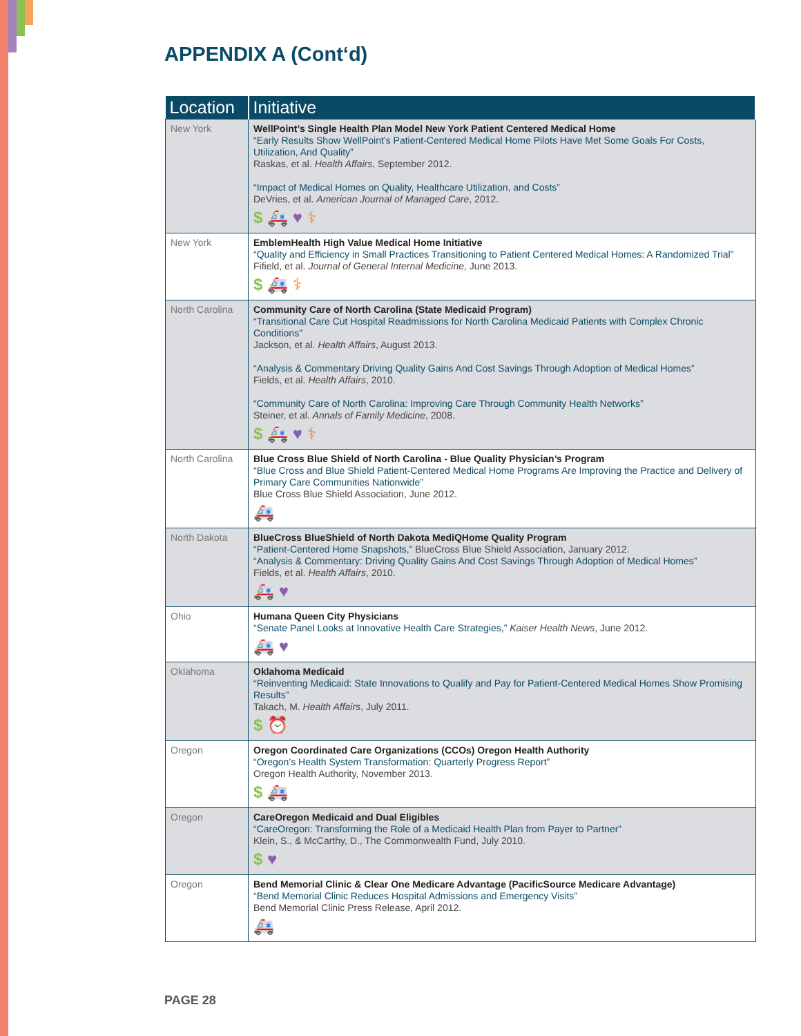APPENDIX A (Cont‘d)
| Location | Initiative |
| --- | --- |
| New York | WellPoint’s Single Health Plan Model New York Patient Centered Medical Home “Early Results Show WellPoint’s Patient-Centered Medical Home Pilots Have Met Some Goals For Costs, Utilization, And Quality” Raskas, et al. Health Affairs , September 2012. “Impact of Medical Homes on Quality, Healthcare Utilization, and Costs” DeVries, et al. American Journal of Managed Care , 2012. $ 🚑 ♥ ⚕ |
| New York | EmblemHealth High Value Medical Home Initiative “Quality and Efficiency in Small Practices Transitioning to Patient Centered Medical Homes: A Randomized Trial” Fifield, et al. Journal of General Internal Medicine , June 2013. $ 🚑 ⚕ |
| North Carolina | Community Care of North Carolina (State Medicaid Program) “Transitional Care Cut Hospital Readmissions for North Carolina Medicaid Patients with Complex Chronic Conditions” Jackson, et al. Health Affairs , August 2013. “Analysis & Commentary Driving Quality Gains And Cost Savings Through Adoption of Medical Homes” Fields, et al. Health Affairs , 2010. “Community Care of North Carolina: Improving Care Through Community Health Networks” Steiner, et al. Annals of Family Medicine , 2008. $ 🚑 ♥ ⚕ |
| North Carolina | Blue Cross Blue Shield of North Carolina - Blue Quality Physician’s Program “Blue Cross and Blue Shield Patient-Centered Medical Home Programs Are Improving the Practice and Delivery of Primary Care Communities Nationwide” Blue Cross Blue Shield Association, June 2012. 🚑 |
| North Dakota | BlueCross BlueShield of North Dakota MediQHome Quality Program “Patient-Centered Home Snapshots,” BlueCross Blue Shield Association, January 2012. “Analysis & Commentary: Driving Quality Gains And Cost Savings Through Adoption of Medical Homes” Fields, et al. Health Affairs , 2010. 🚑 ♥ |
| Ohio | Humana Queen City Physicians “Senate Panel Looks at Innovative Health Care Strategies,” Kaiser Health News , June 2012. 🚑 ♥ |
| Oklahoma | Oklahoma Medicaid “Reinventing Medicaid: State Innovations to Qualify and Pay for Patient-Centered Medical Homes Show Promising Results” Takach, M. Health Affairs , July 2011. $ ⏰ |
| Oregon | Oregon Coordinated Care Organizations (CCOs) Oregon Health Authority “Oregon’s Health System Transformation: Quarterly Progress Report” Oregon Health Authority, November 2013. $ 🚑 |
| Oregon | CareOregon Medicaid and Dual Eligibles “CareOregon: Transforming the Role of a Medicaid Health Plan from Payer to Partner” Klein, S., & McCarthy, D., The Commonwealth Fund, July 2010. $ ♥ |
| Oregon | Bend Memorial Clinic & Clear One Medicare Advantage (PacificSource Medicare Advantage) “Bend Memorial Clinic Reduces Hospital Admissions and Emergency Visits” Bend Memorial Clinic Press Release, April 2012. 🚑 |
PAGE 28